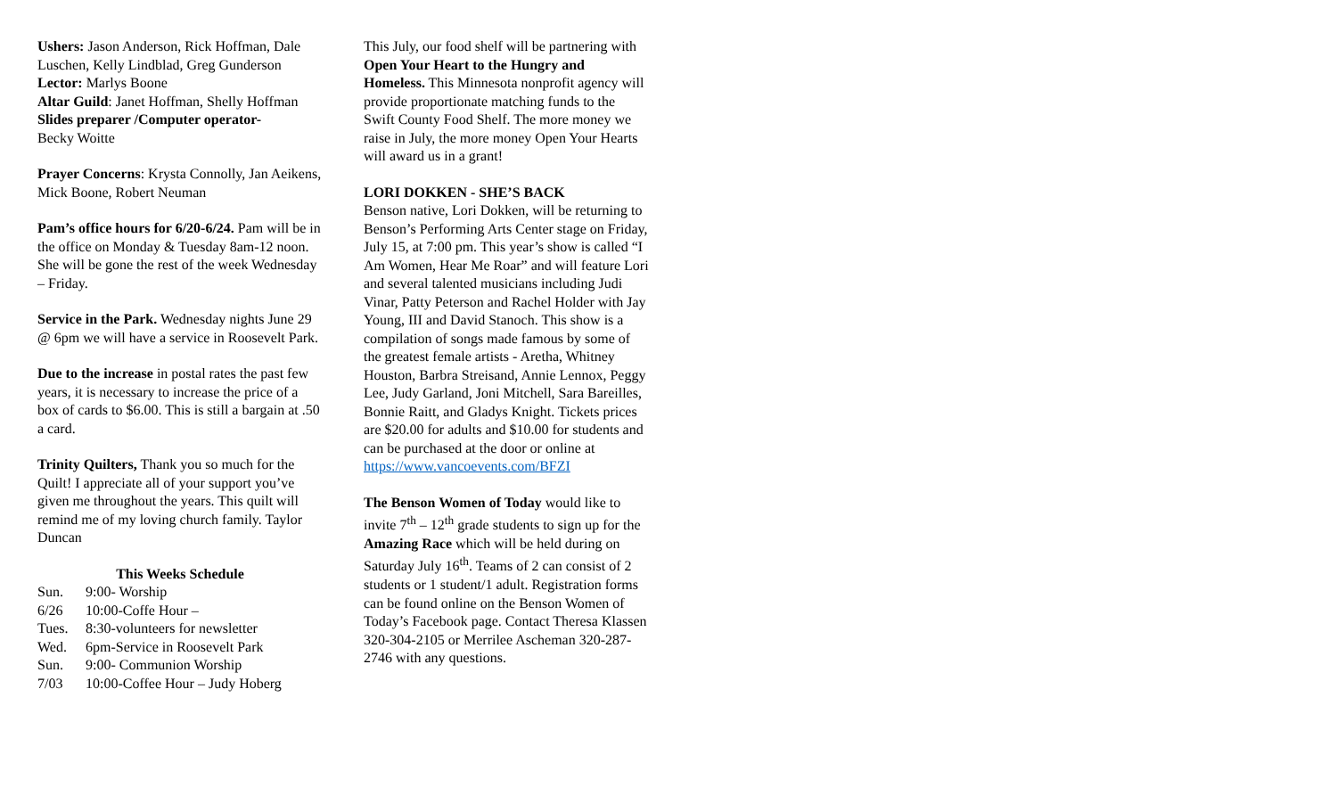Ushers: Jason Anderson, Rick Hoffman, Dale Luschen, Kelly Lindblad, Greg Gunderson
Lector: Marlys Boone
Altar Guild: Janet Hoffman, Shelly Hoffman
Slides preparer /Computer operator-
Becky Woitte
Prayer Concerns: Krysta Connolly, Jan Aeikens, Mick Boone, Robert Neuman
Pam’s office hours for 6/20-6/24. Pam will be in the office on Monday & Tuesday 8am-12 noon. She will be gone the rest of the week Wednesday – Friday.
Service in the Park. Wednesday nights June 29 @ 6pm we will have a service in Roosevelt Park.
Due to the increase in postal rates the past few years, it is necessary to increase the price of a box of cards to $6.00. This is still a bargain at .50 a card.
Trinity Quilters, Thank you so much for the Quilt! I appreciate all of your support you’ve given me throughout the years. This quilt will remind me of my loving church family. Taylor Duncan
This Weeks Schedule
| Sun. | 9:00- Worship |
| 6/26 | 10:00-Coffe Hour – |
| Tues. | 8:30-volunteers for newsletter |
| Wed. | 6pm-Service in Roosevelt Park |
| Sun. | 9:00- Communion Worship |
| 7/03 | 10:00-Coffee Hour – Judy Hoberg |
This July, our food shelf will be partnering with Open Your Heart to the Hungry and Homeless. This Minnesota nonprofit agency will provide proportionate matching funds to the Swift County Food Shelf. The more money we raise in July, the more money Open Your Hearts will award us in a grant!
LORI DOKKEN - SHE’S BACK
Benson native, Lori Dokken, will be returning to Benson’s Performing Arts Center stage on Friday, July 15, at 7:00 pm. This year’s show is called “I Am Women, Hear Me Roar” and will feature Lori and several talented musicians including Judi Vinar, Patty Peterson and Rachel Holder with Jay Young, III and David Stanoch. This show is a compilation of songs made famous by some of the greatest female artists - Aretha, Whitney Houston, Barbra Streisand, Annie Lennox, Peggy Lee, Judy Garland, Joni Mitchell, Sara Bareilles, Bonnie Raitt, and Gladys Knight. Tickets prices are $20.00 for adults and $10.00 for students and can be purchased at the door or online at https://www.vancoevents.com/BFZI
The Benson Women of Today would like to invite 7<sup>th</sup> – 12<sup>th</sup> grade students to sign up for the Amazing Race which will be held during on Saturday July 16<sup>th</sup>. Teams of 2 can consist of 2 students or 1 student/1 adult. Registration forms can be found online on the Benson Women of Today’s Facebook page. Contact Theresa Klassen 320-304-2105 or Merrilee Ascheman 320-287-2746 with any questions.